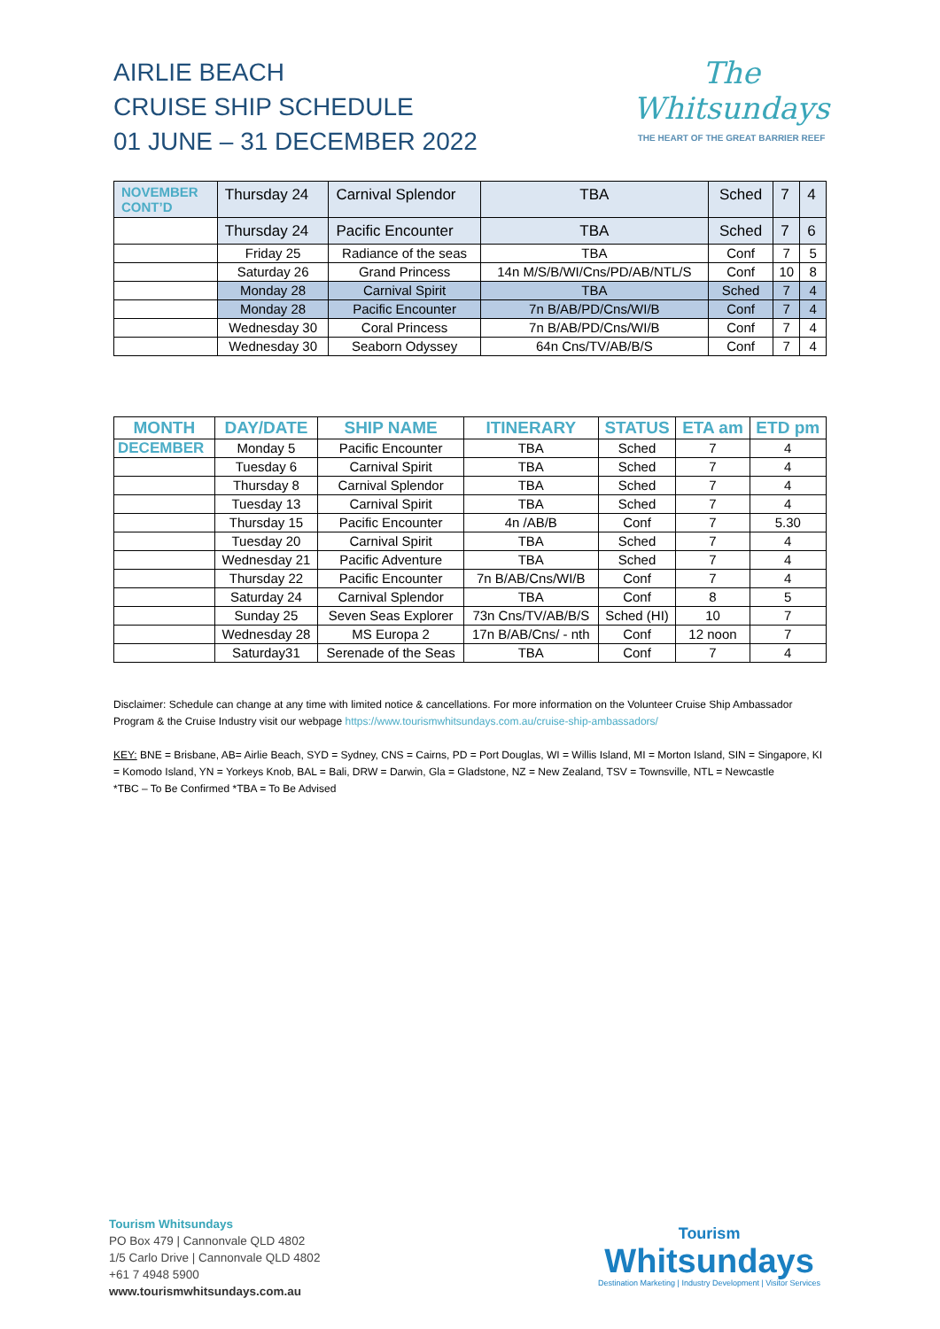AIRLIE BEACH
CRUISE SHIP SCHEDULE
01 JUNE – 31 DECEMBER 2022
The
Whitsundays
THE HEART OF THE GREAT BARRIER REEF
| NOVEMBER CONT’D | Thursday 24 | Carnival Splendor | TBA | Sched | 7 | 4 |
| | Thursday 24 | Pacific Encounter | TBA | Sched | 7 | 6 |
| | Friday 25 | Radiance of the seas | TBA | Conf | 7 | 5 |
| | Saturday 26 | Grand Princess | 14n M/S/B/WI/Cns/PD/AB/NTL/S | Conf | 10 | 8 |
| | Monday 28 | Carnival Spirit | TBA | Sched | 7 | 4 |
| | Monday 28 | Pacific Encounter | 7n B/AB/PD/Cns/WI/B | Conf | 7 | 4 |
| | Wednesday 30 | Coral Princess | 7n B/AB/PD/Cns/WI/B | Conf | 7 | 4 |
| | Wednesday 30 | Seaborn Odyssey | 64n Cns/TV/AB/B/S | Conf | 7 | 4 |
| MONTH | DAY/DATE | SHIP NAME | ITINERARY | STATUS | ETA am | ETD pm |
| --- | --- | --- | --- | --- | --- | --- |
| DECEMBER | Monday 5 | Pacific Encounter | TBA | Sched | 7 | 4 |
| | Tuesday 6 | Carnival Spirit | TBA | Sched | 7 | 4 |
| | Thursday 8 | Carnival Splendor | TBA | Sched | 7 | 4 |
| | Tuesday 13 | Carnival Spirit | TBA | Sched | 7 | 4 |
| | Thursday 15 | Pacific Encounter | 4n /AB/B | Conf | 7 | 5.30 |
| | Tuesday 20 | Carnival Spirit | TBA | Sched | 7 | 4 |
| | Wednesday 21 | Pacific Adventure | TBA | Sched | 7 | 4 |
| | Thursday 22 | Pacific Encounter | 7n B/AB/Cns/WI/B | Conf | 7 | 4 |
| | Saturday 24 | Carnival Splendor | TBA | Conf | 8 | 5 |
| | Sunday 25 | Seven Seas Explorer | 73n Cns/TV/AB/B/S | Sched (HI) | 10 | 7 |
| | Wednesday 28 | MS Europa 2 | 17n B/AB/Cns/ - nth | Conf | 12 noon | 7 |
| | Saturday31 | Serenade of the Seas | TBA | Conf | 7 | 4 |
Disclaimer: Schedule can change at any time with limited notice & cancellations. For more information on the Volunteer Cruise Ship Ambassador Program & the Cruise Industry visit our webpage https://www.tourismwhitsundays.com.au/cruise-ship-ambassadors/
KEY: BNE = Brisbane, AB= Airlie Beach, SYD = Sydney, CNS = Cairns, PD = Port Douglas, WI = Willis Island, MI = Morton Island, SIN = Singapore, KI = Komodo Island, YN = Yorkeys Knob, BAL = Bali, DRW = Darwin, Gla = Gladstone, NZ = New Zealand, TSV = Townsville, NTL = Newcastle
*TBC – To Be Confirmed *TBA = To Be Advised
Tourism Whitsundays
PO Box 479 | Cannonvale QLD 4802
1/5 Carlo Drive | Cannonvale QLD 4802
+61 7 4948 5900
www.tourismwhitsundays.com.au
Tourism
Whitsundays
Destination Marketing | Industry Development | Visitor Services